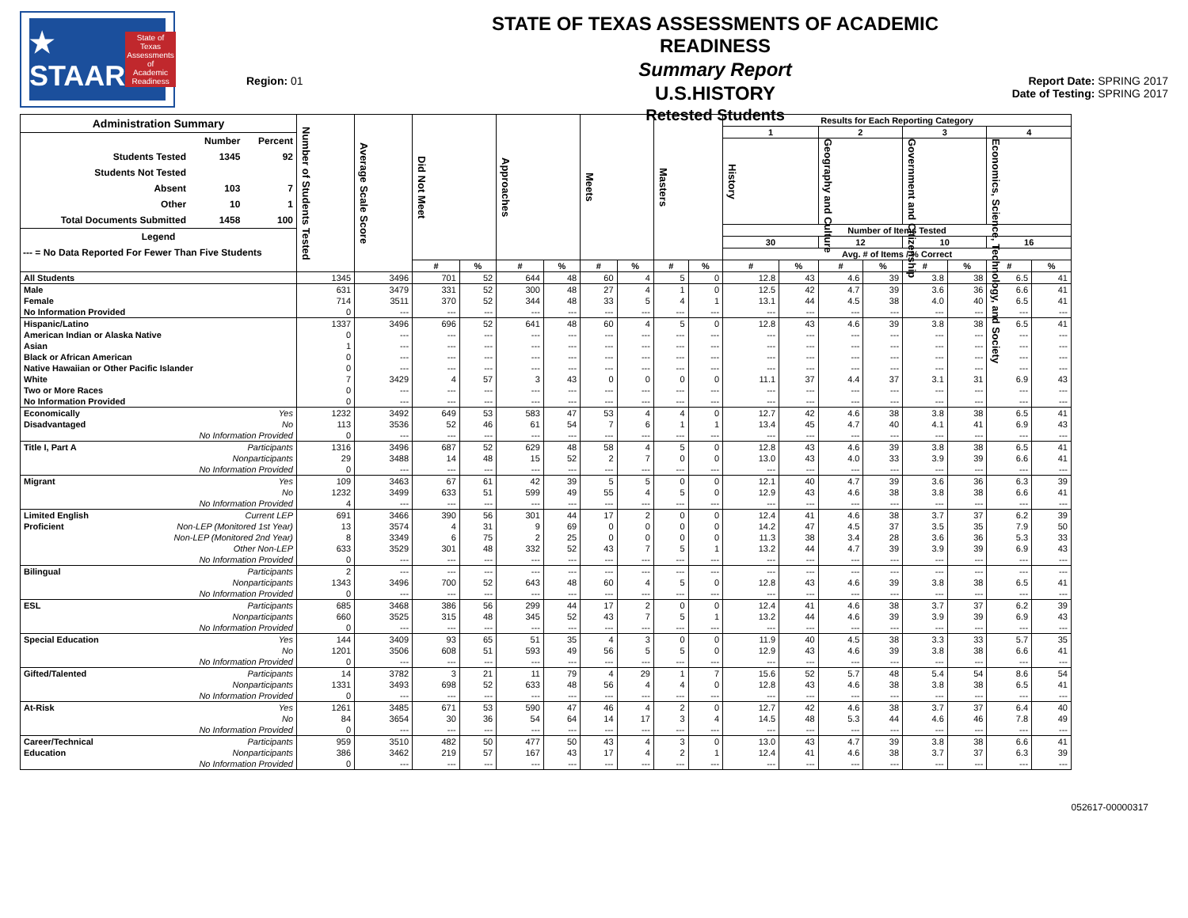★ STAAR State of Texas
Assessments of
Academic Readiness
Region: 01
STATE OF TEXAS ASSESSMENTS OF ACADEMIC READINESS
Summary Report
U.S.HISTORY
Retested Students
Report Date: SPRING 2017
Date of Testing: SPRING 2017
| Administration Summary / / Number / Percent / / --- / --- / --- / / Students Tested / 1345 / 92 / / Students Not Tested / / / / Absent / 103 / 7 / / Other / 10 / 1 / / Total Documents Submitted / 1458 / 100 / Legend --- = No Data Reported For Fewer Than Five Students | Number of Students Tested | Average Scale Score | Did Not Meet | | Approaches | | Meets | | Masters | | Results for Each Reporting Category | | | | | | | |
| --- | --- | --- | --- | --- | --- | --- | --- | --- | --- | --- | --- | --- | --- | --- | --- | --- | --- | --- |
| | | | | | | | | | | | 1 | | 2 | | 3 | | 4 | |
| | | | | | | | | | | | History | | Geography and Culture | | Government and Citizenship | | Economics, Science, Technology, and Society | |
| | | | | | | | | | | | Number of Items Tested | | | | | | | |
| | | | | | | | | | | | 30 | | 12 | | 10 | | 16 | |
| | | | | | | | | | | | Avg. # of Items / % Correct | | | | | | | |
| | | | # | % | # | % | # | % | # | % | # | % | # | % | # | % | # | % |
| All Students | 1345 | 3496 | 701 | 52 | 644 | 48 | 60 | 4 | 5 | 0 | 12.8 | 43 | 4.6 | 39 | 3.8 | 38 | 6.5 | 41 |
| Male | 631 | 3479 | 331 | 52 | 300 | 48 | 27 | 4 | 1 | 0 | 12.5 | 42 | 4.7 | 39 | 3.6 | 36 | 6.6 | 41 |
| Female | 714 | 3511 | 370 | 52 | 344 | 48 | 33 | 5 | 4 | 1 | 13.1 | 44 | 4.5 | 38 | 4.0 | 40 | 6.5 | 41 |
| No Information Provided | 0 | --- | --- | --- | --- | --- | --- | --- | --- | --- | --- | --- | --- | --- | --- | --- | --- | --- |
| Hispanic/Latino | 1337 | 3496 | 696 | 52 | 641 | 48 | 60 | 4 | 5 | 0 | 12.8 | 43 | 4.6 | 39 | 3.8 | 38 | 6.5 | 41 |
| American Indian or Alaska Native | 0 | --- | --- | --- | --- | --- | --- | --- | --- | --- | --- | --- | --- | --- | --- | --- | --- | --- |
| Asian | 1 | --- | --- | --- | --- | --- | --- | --- | --- | --- | --- | --- | --- | --- | --- | --- | --- | --- |
| Black or African American | 0 | --- | --- | --- | --- | --- | --- | --- | --- | --- | --- | --- | --- | --- | --- | --- | --- | --- |
| Native Hawaiian or Other Pacific Islander | 0 | --- | --- | --- | --- | --- | --- | --- | --- | --- | --- | --- | --- | --- | --- | --- | --- | --- |
| White | 7 | 3429 | 4 | 57 | 3 | 43 | 0 | 0 | 0 | 0 | 11.1 | 37 | 4.4 | 37 | 3.1 | 31 | 6.9 | 43 |
| Two or More Races | 0 | --- | --- | --- | --- | --- | --- | --- | --- | --- | --- | --- | --- | --- | --- | --- | --- | --- |
| No Information Provided | 0 | --- | --- | --- | --- | --- | --- | --- | --- | --- | --- | --- | --- | --- | --- | --- | --- | --- |
| Economically Yes | 1232 | 3492 | 649 | 53 | 583 | 47 | 53 | 4 | 4 | 0 | 12.7 | 42 | 4.6 | 38 | 3.8 | 38 | 6.5 | 41 |
| Disadvantaged No | 113 | 3536 | 52 | 46 | 61 | 54 | 7 | 6 | 1 | 1 | 13.4 | 45 | 4.7 | 40 | 4.1 | 41 | 6.9 | 43 |
| No Information Provided | 0 | --- | --- | --- | --- | --- | --- | --- | --- | --- | --- | --- | --- | --- | --- | --- | --- | --- |
| Title I, Part A Participants | 1316 | 3496 | 687 | 52 | 629 | 48 | 58 | 4 | 5 | 0 | 12.8 | 43 | 4.6 | 39 | 3.8 | 38 | 6.5 | 41 |
| Nonparticipants | 29 | 3488 | 14 | 48 | 15 | 52 | 2 | 7 | 0 | 0 | 13.0 | 43 | 4.0 | 33 | 3.9 | 39 | 6.6 | 41 |
| No Information Provided | 0 | --- | --- | --- | --- | --- | --- | --- | --- | --- | --- | --- | --- | --- | --- | --- | --- | --- |
| Migrant Yes | 109 | 3463 | 67 | 61 | 42 | 39 | 5 | 5 | 0 | 0 | 12.1 | 40 | 4.7 | 39 | 3.6 | 36 | 6.3 | 39 |
| No | 1232 | 3499 | 633 | 51 | 599 | 49 | 55 | 4 | 5 | 0 | 12.9 | 43 | 4.6 | 38 | 3.8 | 38 | 6.6 | 41 |
| No Information Provided | 4 | --- | --- | --- | --- | --- | --- | --- | --- | --- | --- | --- | --- | --- | --- | --- | --- | --- |
| Limited English Current LEP | 691 | 3466 | 390 | 56 | 301 | 44 | 17 | 2 | 0 | 0 | 12.4 | 41 | 4.6 | 38 | 3.7 | 37 | 6.2 | 39 |
| Proficient Non-LEP (Monitored 1st Year) | 13 | 3574 | 4 | 31 | 9 | 69 | 0 | 0 | 0 | 0 | 14.2 | 47 | 4.5 | 37 | 3.5 | 35 | 7.9 | 50 |
| Non-LEP (Monitored 2nd Year) | 8 | 3349 | 6 | 75 | 2 | 25 | 0 | 0 | 0 | 0 | 11.3 | 38 | 3.4 | 28 | 3.6 | 36 | 5.3 | 33 |
| Other Non-LEP | 633 | 3529 | 301 | 48 | 332 | 52 | 43 | 7 | 5 | 1 | 13.2 | 44 | 4.7 | 39 | 3.9 | 39 | 6.9 | 43 |
| No Information Provided | 0 | --- | --- | --- | --- | --- | --- | --- | --- | --- | --- | --- | --- | --- | --- | --- | --- | --- |
| Bilingual Participants | 2 | --- | --- | --- | --- | --- | --- | --- | --- | --- | --- | --- | --- | --- | --- | --- | --- | --- |
| Nonparticipants | 1343 | 3496 | 700 | 52 | 643 | 48 | 60 | 4 | 5 | 0 | 12.8 | 43 | 4.6 | 39 | 3.8 | 38 | 6.5 | 41 |
| No Information Provided | 0 | --- | --- | --- | --- | --- | --- | --- | --- | --- | --- | --- | --- | --- | --- | --- | --- | --- |
| ESL Participants | 685 | 3468 | 386 | 56 | 299 | 44 | 17 | 2 | 0 | 0 | 12.4 | 41 | 4.6 | 38 | 3.7 | 37 | 6.2 | 39 |
| Nonparticipants | 660 | 3525 | 315 | 48 | 345 | 52 | 43 | 7 | 5 | 1 | 13.2 | 44 | 4.6 | 39 | 3.9 | 39 | 6.9 | 43 |
| No Information Provided | 0 | --- | --- | --- | --- | --- | --- | --- | --- | --- | --- | --- | --- | --- | --- | --- | --- | --- |
| Special Education Yes | 144 | 3409 | 93 | 65 | 51 | 35 | 4 | 3 | 0 | 0 | 11.9 | 40 | 4.5 | 38 | 3.3 | 33 | 5.7 | 35 |
| No | 1201 | 3506 | 608 | 51 | 593 | 49 | 56 | 5 | 5 | 0 | 12.9 | 43 | 4.6 | 39 | 3.8 | 38 | 6.6 | 41 |
| No Information Provided | 0 | --- | --- | --- | --- | --- | --- | --- | --- | --- | --- | --- | --- | --- | --- | --- | --- | --- |
| Gifted/Talented Participants | 14 | 3782 | 3 | 21 | 11 | 79 | 4 | 29 | 1 | 7 | 15.6 | 52 | 5.7 | 48 | 5.4 | 54 | 8.6 | 54 |
| Nonparticipants | 1331 | 3493 | 698 | 52 | 633 | 48 | 56 | 4 | 4 | 0 | 12.8 | 43 | 4.6 | 38 | 3.8 | 38 | 6.5 | 41 |
| No Information Provided | 0 | --- | --- | --- | --- | --- | --- | --- | --- | --- | --- | --- | --- | --- | --- | --- | --- | --- |
| At-Risk Yes | 1261 | 3485 | 671 | 53 | 590 | 47 | 46 | 4 | 2 | 0 | 12.7 | 42 | 4.6 | 38 | 3.7 | 37 | 6.4 | 40 |
| No | 84 | 3654 | 30 | 36 | 54 | 64 | 14 | 17 | 3 | 4 | 14.5 | 48 | 5.3 | 44 | 4.6 | 46 | 7.8 | 49 |
| No Information Provided | 0 | --- | --- | --- | --- | --- | --- | --- | --- | --- | --- | --- | --- | --- | --- | --- | --- | --- |
| Career/Technical Participants | 959 | 3510 | 482 | 50 | 477 | 50 | 43 | 4 | 3 | 0 | 13.0 | 43 | 4.7 | 39 | 3.8 | 38 | 6.6 | 41 |
| Education Nonparticipants | 386 | 3462 | 219 | 57 | 167 | 43 | 17 | 4 | 2 | 1 | 12.4 | 41 | 4.6 | 38 | 3.7 | 37 | 6.3 | 39 |
| No Information Provided | 0 | --- | --- | --- | --- | --- | --- | --- | --- | --- | --- | --- | --- | --- | --- | --- | --- | --- |
052617-00000317